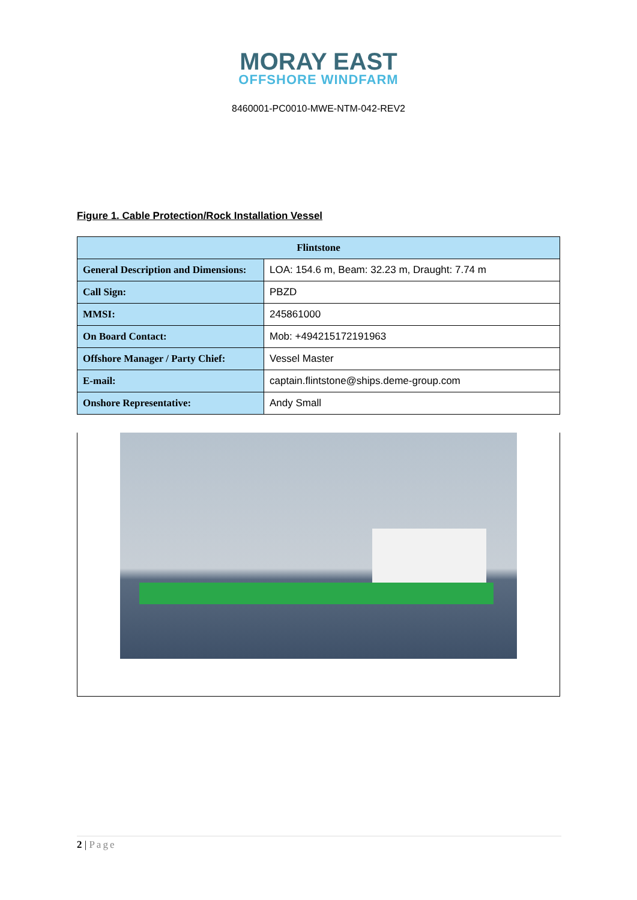MORAY EAST
OFFSHORE WINDFARM
8460001-PC0010-MWE-NTM-042-REV2
Figure 1. Cable Protection/Rock Installation Vessel
| Flintstone | |
| --- | --- |
| General Description and Dimensions: | LOA: 154.6 m, Beam: 32.23 m, Draught: 7.74 m |
| Call Sign: | PBZD |
| MMSI: | 245861000 |
| On Board Contact: | Mob: +494215172191963 |
| Offshore Manager / Party Chief: | Vessel Master |
| E-mail: | captain.flintstone@ships.deme-group.com |
| Onshore Representative: | Andy Small |
2 | Page